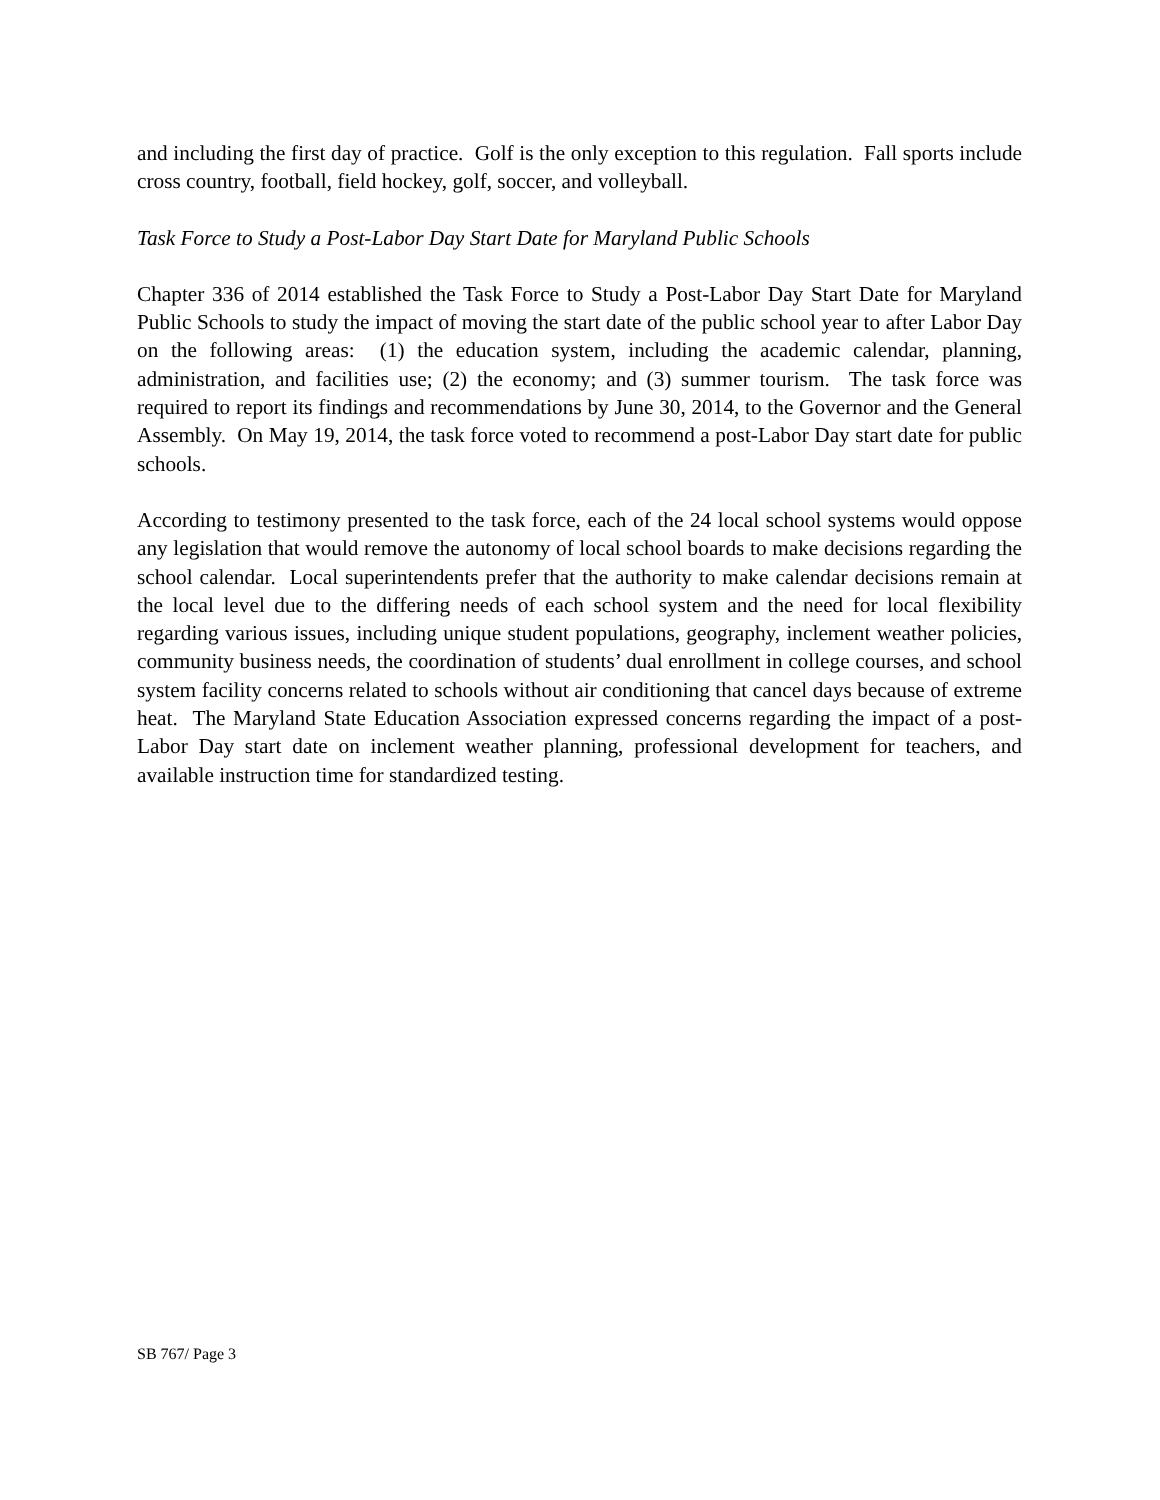and including the first day of practice. Golf is the only exception to this regulation. Fall sports include cross country, football, field hockey, golf, soccer, and volleyball.
Task Force to Study a Post-Labor Day Start Date for Maryland Public Schools
Chapter 336 of 2014 established the Task Force to Study a Post-Labor Day Start Date for Maryland Public Schools to study the impact of moving the start date of the public school year to after Labor Day on the following areas: (1) the education system, including the academic calendar, planning, administration, and facilities use; (2) the economy; and (3) summer tourism. The task force was required to report its findings and recommendations by June 30, 2014, to the Governor and the General Assembly. On May 19, 2014, the task force voted to recommend a post-Labor Day start date for public schools.
According to testimony presented to the task force, each of the 24 local school systems would oppose any legislation that would remove the autonomy of local school boards to make decisions regarding the school calendar. Local superintendents prefer that the authority to make calendar decisions remain at the local level due to the differing needs of each school system and the need for local flexibility regarding various issues, including unique student populations, geography, inclement weather policies, community business needs, the coordination of students’ dual enrollment in college courses, and school system facility concerns related to schools without air conditioning that cancel days because of extreme heat. The Maryland State Education Association expressed concerns regarding the impact of a post-Labor Day start date on inclement weather planning, professional development for teachers, and available instruction time for standardized testing.
SB 767/ Page 3